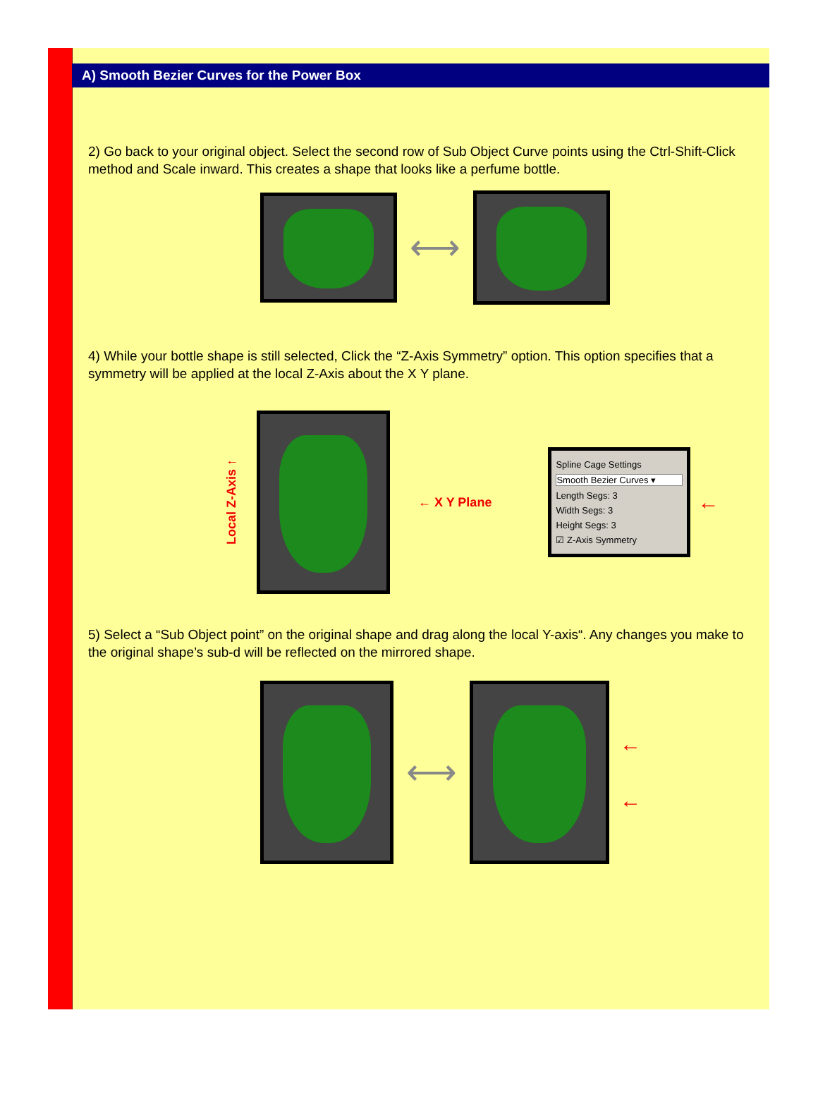A) Smooth Bezier Curves for the Power Box
2) Go back to your original object. Select the second row of Sub Object Curve points using the Ctrl-Shift-Click method and Scale inward. This creates a shape that looks like a perfume bottle.
⟷
4) While your bottle shape is still selected, Click the “Z-Axis Symmetry” option. This option specifies that a symmetry will be applied at the local Z-Axis about the X Y plane.
Local Z-Axis ↑
← X Y Plane
Spline Cage Settings
Smooth Bezier Curves ▾
Length Segs: 3
Width Segs: 3
Height Segs: 3
☑ Z-Axis Symmetry
←
5) Select a “Sub Object point” on the original shape and drag along the local Y-axis“. Any changes you make to the original shape’s sub-d will be reflected on the mirrored shape.
⟷
←
←